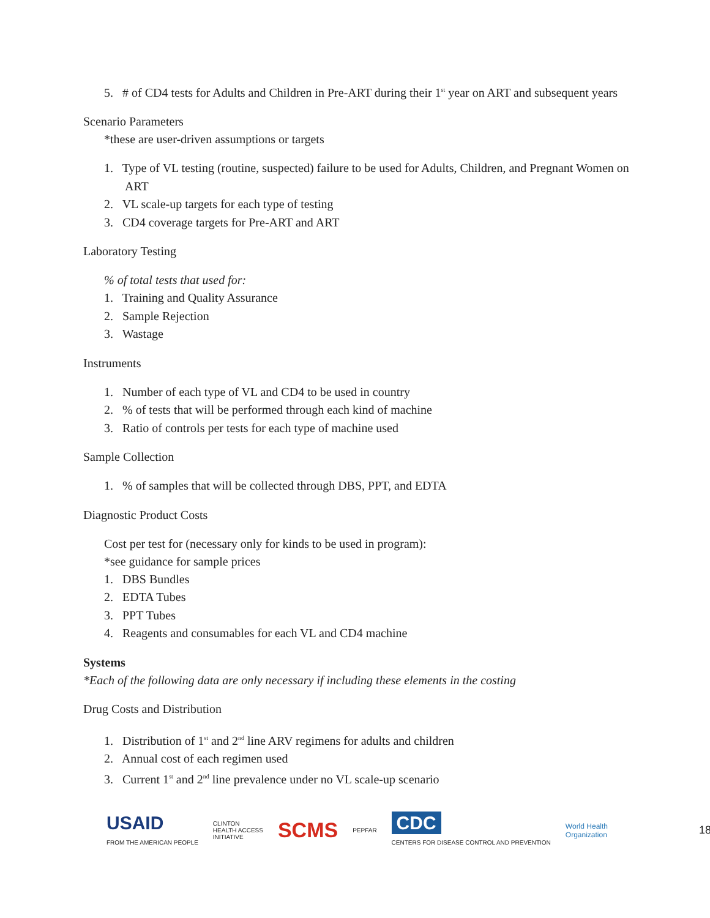5. # of CD4 tests for Adults and Children in Pre-ART during their 1<sup>st</sup> year on ART and subsequent years
Scenario Parameters
*these are user-driven assumptions or targets
1. Type of VL testing (routine, suspected) failure to be used for Adults, Children, and Pregnant Women on ART
2. VL scale-up targets for each type of testing
3. CD4 coverage targets for Pre-ART and ART
Laboratory Testing
% of total tests that used for:
1. Training and Quality Assurance
2. Sample Rejection
3. Wastage
Instruments
1. Number of each type of VL and CD4 to be used in country
2. % of tests that will be performed through each kind of machine
3. Ratio of controls per tests for each type of machine used
Sample Collection
1. % of samples that will be collected through DBS, PPT, and EDTA
Diagnostic Product Costs
Cost per test for (necessary only for kinds to be used in program):
*see guidance for sample prices
1. DBS Bundles
2. EDTA Tubes
3. PPT Tubes
4. Reagents and consumables for each VL and CD4 machine
Systems
*Each of the following data are only necessary if including these elements in the costing
Drug Costs and Distribution
1. Distribution of 1<sup>st</sup> and 2<sup>nd</sup> line ARV regimens for adults and children
2. Annual cost of each regimen used
3. Current 1<sup>st</sup> and 2<sup>nd</sup> line prevalence under no VL scale-up scenario
USAID
FROM THE AMERICAN PEOPLE
CLINTON
HEALTH ACCESS
INITIATIVE
SCMS
PEPFAR
CDC
CENTERS FOR DISEASE CONTROL AND PREVENTION
World Health
Organization
18